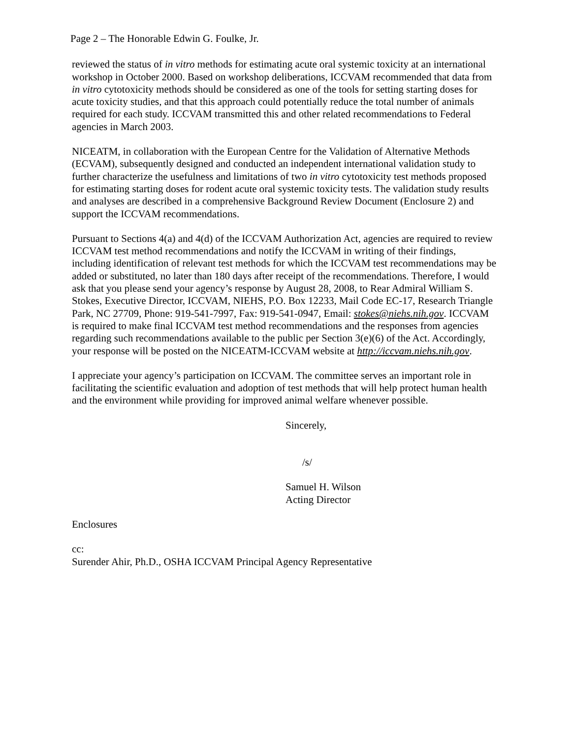Page 2 – The Honorable Edwin G. Foulke, Jr.
reviewed the status of in vitro methods for estimating acute oral systemic toxicity at an international workshop in October 2000. Based on workshop deliberations, ICCVAM recommended that data from in vitro cytotoxicity methods should be considered as one of the tools for setting starting doses for acute toxicity studies, and that this approach could potentially reduce the total number of animals required for each study. ICCVAM transmitted this and other related recommendations to Federal agencies in March 2003.
NICEATM, in collaboration with the European Centre for the Validation of Alternative Methods (ECVAM), subsequently designed and conducted an independent international validation study to further characterize the usefulness and limitations of two in vitro cytotoxicity test methods proposed for estimating starting doses for rodent acute oral systemic toxicity tests. The validation study results and analyses are described in a comprehensive Background Review Document (Enclosure 2) and support the ICCVAM recommendations.
Pursuant to Sections 4(a) and 4(d) of the ICCVAM Authorization Act, agencies are required to review ICCVAM test method recommendations and notify the ICCVAM in writing of their findings, including identification of relevant test methods for which the ICCVAM test recommendations may be added or substituted, no later than 180 days after receipt of the recommendations. Therefore, I would ask that you please send your agency’s response by August 28, 2008, to Rear Admiral William S. Stokes, Executive Director, ICCVAM, NIEHS, P.O. Box 12233, Mail Code EC-17, Research Triangle Park, NC 27709, Phone: 919-541-7997, Fax: 919-541-0947, Email: stokes@niehs.nih.gov. ICCVAM is required to make final ICCVAM test method recommendations and the responses from agencies regarding such recommendations available to the public per Section 3(e)(6) of the Act. Accordingly, your response will be posted on the NICEATM-ICCVAM website at http://iccvam.niehs.nih.gov.
I appreciate your agency’s participation on ICCVAM. The committee serves an important role in facilitating the scientific evaluation and adoption of test methods that will help protect human health and the environment while providing for improved animal welfare whenever possible.
Sincerely,
/s/
Samuel H. Wilson
Acting Director
Enclosures
cc:
Surender Ahir, Ph.D., OSHA ICCVAM Principal Agency Representative